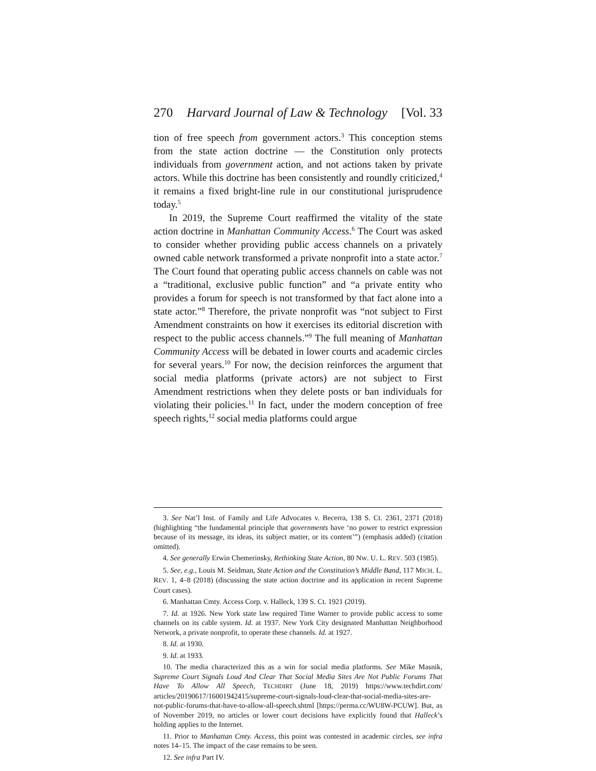270 Harvard Journal of Law & Technology [Vol. 33
tion of free speech from government actors.<sup>3</sup> This conception stems from the state action doctrine — the Constitution only protects individuals from government action, and not actions taken by private actors. While this doctrine has been consistently and roundly criticized,<sup>4</sup> it remains a fixed bright-line rule in our constitutional jurisprudence today.<sup>5</sup>
In 2019, the Supreme Court reaffirmed the vitality of the state action doctrine in Manhattan Community Access.<sup>6</sup> The Court was asked to consider whether providing public access channels on a privately owned cable network transformed a private nonprofit into a state actor.<sup>7</sup> The Court found that operating public access channels on cable was not a “traditional, exclusive public function” and “a private entity who provides a forum for speech is not transformed by that fact alone into a state actor.”<sup>8</sup> Therefore, the private nonprofit was “not subject to First Amendment constraints on how it exercises its editorial discretion with respect to the public access channels.”<sup>9</sup> The full meaning of Manhattan Community Access will be debated in lower courts and academic circles for several years.<sup>10</sup> For now, the decision reinforces the argument that social media platforms (private actors) are not subject to First Amendment restrictions when they delete posts or ban individuals for violating their policies.<sup>11</sup> In fact, under the modern conception of free speech rights,<sup>12</sup> social media platforms could argue
3. See Nat’l Inst. of Family and Life Advocates v. Becerra, 138 S. Ct. 2361, 2371 (2018) (highlighting “the fundamental principle that governments have ‘no power to restrict expression because of its message, its ideas, its subject matter, or its content’”) (emphasis added) (citation omitted).
4. See generally Erwin Chemerinsky, Rethinking State Action, 80 NW. U. L. REV. 503 (1985).
5. See, e.g., Louis M. Seidman, State Action and the Constitution’s Middle Band, 117 MICH. L. REV. 1, 4–8 (2018) (discussing the state action doctrine and its application in recent Supreme Court cases).
6. Manhattan Cmty. Access Corp. v. Halleck, 139 S. Ct. 1921 (2019).
7. Id. at 1926. New York state law required Time Warner to provide public access to some channels on its cable system. Id. at 1937. New York City designated Manhattan Neighborhood Network, a private nonprofit, to operate these channels. Id. at 1927.
8. Id. at 1930.
9. Id. at 1933.
10. The media characterized this as a win for social media platforms. See Mike Masnik, Supreme Court Signals Loud And Clear That Social Media Sites Are Not Public Forums That Have To Allow All Speech, TECHDIRT (June 18, 2019) https://www.techdirt.com/ articles/20190617/16001942415/supreme-court-signals-loud-clear-that-social-media-sites-are-not-public-forums-that-have-to-allow-all-speech.shtml [https://perma.cc/WU8W-PCUW]. But, as of November 2019, no articles or lower court decisions have explicitly found that Halleck’s holding applies to the Internet.
11. Prior to Manhattan Cmty. Access, this point was contested in academic circles, see infra notes 14–15. The impact of the case remains to be seen.
12. See infra Part IV.